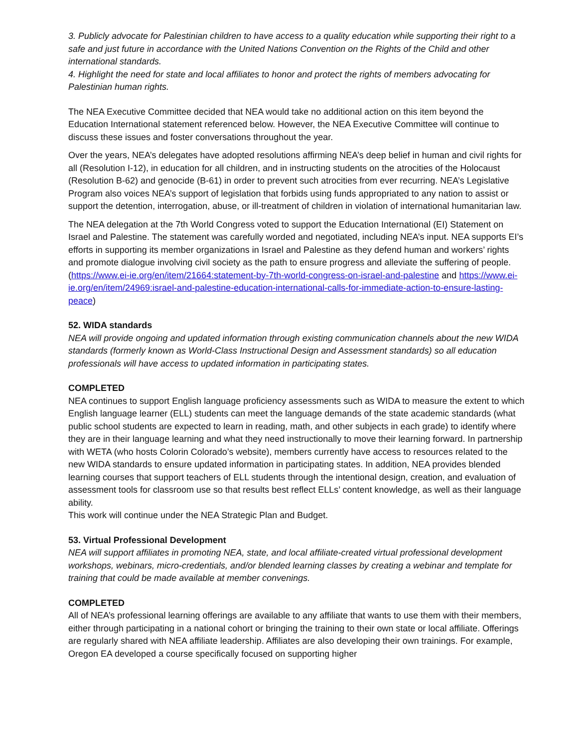3. Publicly advocate for Palestinian children to have access to a quality education while supporting their right to a safe and just future in accordance with the United Nations Convention on the Rights of the Child and other international standards.
4. Highlight the need for state and local affiliates to honor and protect the rights of members advocating for Palestinian human rights.
The NEA Executive Committee decided that NEA would take no additional action on this item beyond the Education International statement referenced below. However, the NEA Executive Committee will continue to discuss these issues and foster conversations throughout the year.
Over the years, NEA’s delegates have adopted resolutions affirming NEA’s deep belief in human and civil rights for all (Resolution I-12), in education for all children, and in instructing students on the atrocities of the Holocaust (Resolution B-62) and genocide (B-61) in order to prevent such atrocities from ever recurring. NEA’s Legislative Program also voices NEA’s support of legislation that forbids using funds appropriated to any nation to assist or support the detention, interrogation, abuse, or ill-treatment of children in violation of international humanitarian law.
The NEA delegation at the 7th World Congress voted to support the Education International (EI) Statement on Israel and Palestine. The statement was carefully worded and negotiated, including NEA’s input. NEA supports EI’s efforts in supporting its member organizations in Israel and Palestine as they defend human and workers’ rights and promote dialogue involving civil society as the path to ensure progress and alleviate the suffering of people. (https://www.ei-ie.org/en/item/21664:statement-by-7th-world-congress-on-israel-and-palestine and https://www.ei-ie.org/en/item/24969:israel-and-palestine-education-international-calls-for-immediate-action-to-ensure-lasting-peace)
52. WIDA standards
NEA will provide ongoing and updated information through existing communication channels about the new WIDA standards (formerly known as World-Class Instructional Design and Assessment standards) so all education professionals will have access to updated information in participating states.
COMPLETED
NEA continues to support English language proficiency assessments such as WIDA to measure the extent to which English language learner (ELL) students can meet the language demands of the state academic standards (what public school students are expected to learn in reading, math, and other subjects in each grade) to identify where they are in their language learning and what they need instructionally to move their learning forward. In partnership with WETA (who hosts Colorin Colorado’s website), members currently have access to resources related to the new WIDA standards to ensure updated information in participating states. In addition, NEA provides blended learning courses that support teachers of ELL students through the intentional design, creation, and evaluation of assessment tools for classroom use so that results best reflect ELLs’ content knowledge, as well as their language ability.
This work will continue under the NEA Strategic Plan and Budget.
53. Virtual Professional Development
NEA will support affiliates in promoting NEA, state, and local affiliate-created virtual professional development workshops, webinars, micro-credentials, and/or blended learning classes by creating a webinar and template for training that could be made available at member convenings.
COMPLETED
All of NEA’s professional learning offerings are available to any affiliate that wants to use them with their members, either through participating in a national cohort or bringing the training to their own state or local affiliate. Offerings are regularly shared with NEA affiliate leadership. Affiliates are also developing their own trainings. For example, Oregon EA developed a course specifically focused on supporting higher